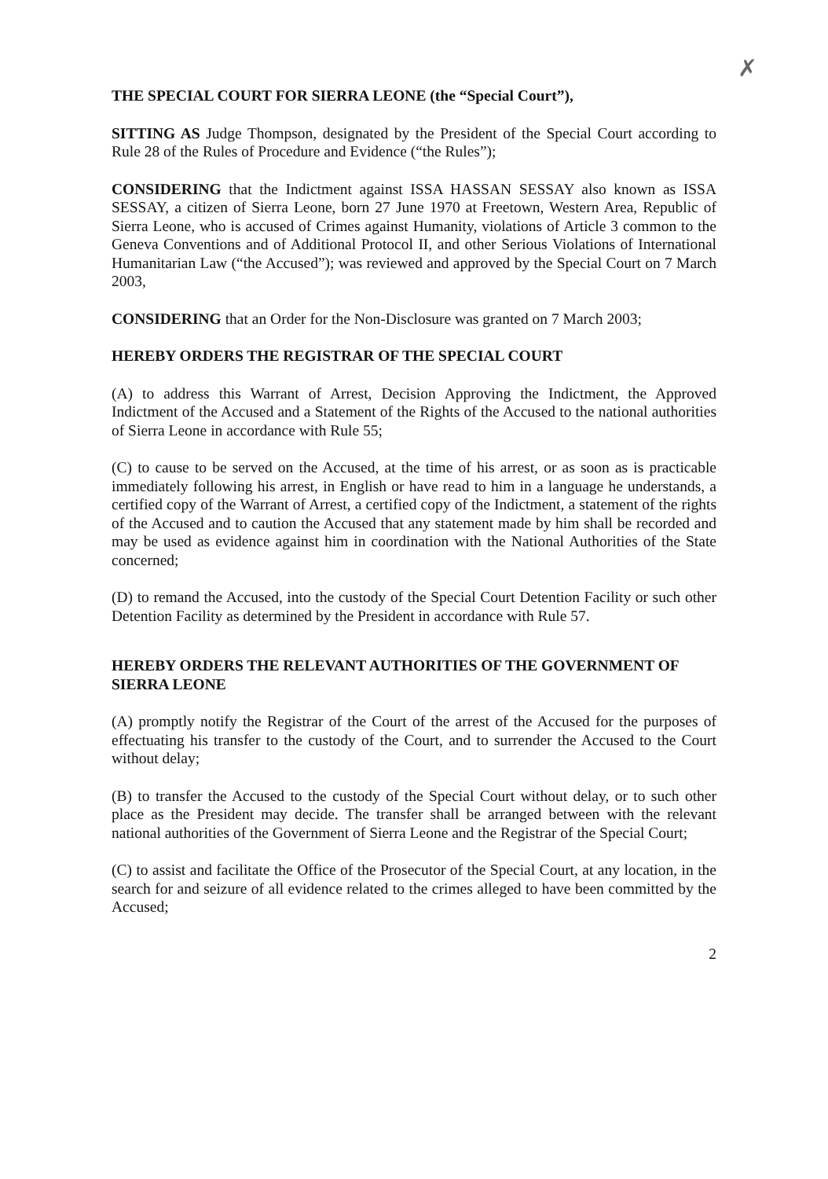✗
THE SPECIAL COURT FOR SIERRA LEONE (the “Special Court”),
SITTING AS Judge Thompson, designated by the President of the Special Court according to Rule 28 of the Rules of Procedure and Evidence (“the Rules”);
CONSIDERING that the Indictment against ISSA HASSAN SESSAY also known as ISSA SESSAY, a citizen of Sierra Leone, born 27 June 1970 at Freetown, Western Area, Republic of Sierra Leone, who is accused of Crimes against Humanity, violations of Article 3 common to the Geneva Conventions and of Additional Protocol II, and other Serious Violations of International Humanitarian Law (“the Accused”); was reviewed and approved by the Special Court on 7 March 2003,
CONSIDERING that an Order for the Non-Disclosure was granted on 7 March 2003;
HEREBY ORDERS THE REGISTRAR OF THE SPECIAL COURT
(A) to address this Warrant of Arrest, Decision Approving the Indictment, the Approved Indictment of the Accused and a Statement of the Rights of the Accused to the national authorities of Sierra Leone in accordance with Rule 55;
(C) to cause to be served on the Accused, at the time of his arrest, or as soon as is practicable immediately following his arrest, in English or have read to him in a language he understands, a certified copy of the Warrant of Arrest, a certified copy of the Indictment, a statement of the rights of the Accused and to caution the Accused that any statement made by him shall be recorded and may be used as evidence against him in coordination with the National Authorities of the State concerned;
(D) to remand the Accused, into the custody of the Special Court Detention Facility or such other Detention Facility as determined by the President in accordance with Rule 57.
HEREBY ORDERS THE RELEVANT AUTHORITIES OF THE GOVERNMENT OF SIERRA LEONE
(A) promptly notify the Registrar of the Court of the arrest of the Accused for the purposes of effectuating his transfer to the custody of the Court, and to surrender the Accused to the Court without delay;
(B) to transfer the Accused to the custody of the Special Court without delay, or to such other place as the President may decide. The transfer shall be arranged between with the relevant national authorities of the Government of Sierra Leone and the Registrar of the Special Court;
(C) to assist and facilitate the Office of the Prosecutor of the Special Court, at any location, in the search for and seizure of all evidence related to the crimes alleged to have been committed by the Accused;
2